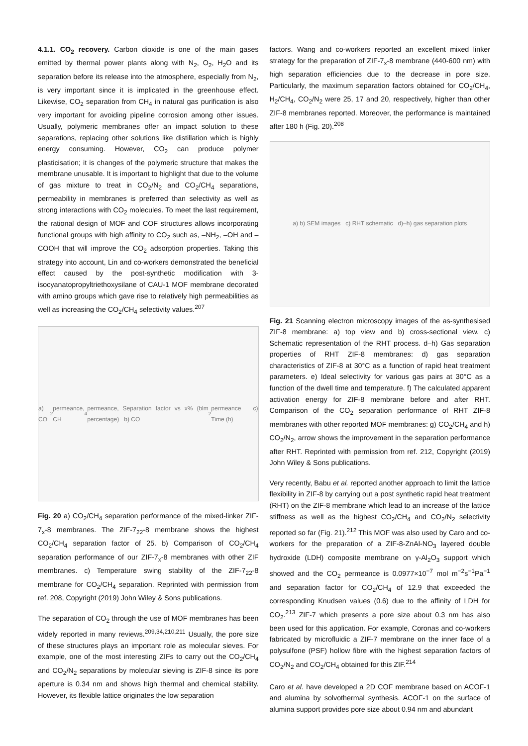4.1.1. CO<sub>2</sub> recovery. Carbon dioxide is one of the main gases emitted by thermal power plants along with N<sub>2</sub>, O<sub>2</sub>, H<sub>2</sub>O and its separation before its release into the atmosphere, especially from N<sub>2</sub>, is very important since it is implicated in the greenhouse effect. Likewise, CO<sub>2</sub> separation from CH<sub>4</sub> in natural gas purification is also very important for avoiding pipeline corrosion among other issues. Usually, polymeric membranes offer an impact solution to these separations, replacing other solutions like distillation which is highly energy consuming. However, CO<sub>2</sub> can produce polymer plasticisation; it is changes of the polymeric structure that makes the membrane unusable. It is important to highlight that due to the volume of gas mixture to treat in CO<sub>2</sub>/N<sub>2</sub> and CO<sub>2</sub>/CH<sub>4</sub> separations, permeability in membranes is preferred than selectivity as well as strong interactions with CO<sub>2</sub> molecules. To meet the last requirement, the rational design of MOF and COF structures allows incorporating functional groups with high affinity to CO<sub>2</sub> such as, –NH<sub>2</sub>, –OH and –COOH that will improve the CO<sub>2</sub> adsorption properties. Taking this strategy into account, Lin and co-workers demonstrated the beneficial effect caused by the post-synthetic modification with 3-isocyanatopropyltriethoxysilane of CAU-1 MOF membrane decorated with amino groups which gave rise to relatively high permeabilities as well as increasing the CO<sub>2</sub>/CH<sub>4</sub> selectivity values.<sup>207</sup>
a) CO<sub>2</sub> permeance, CH<sub>4</sub> permeance, Separation factor vs x% (blm percentage) b) CO<sub>2</sub> permeance c) Time (h)
Fig. 20 a) CO<sub>2</sub>/CH<sub>4</sub> separation performance of the mixed-linker ZIF-7<sub>x</sub>-8 membranes. The ZIF-7<sub>22</sub>-8 membrane shows the highest CO<sub>2</sub>/CH<sub>4</sub> separation factor of 25. b) Comparison of CO<sub>2</sub>/CH<sub>4</sub> separation performance of our ZIF-7<sub>x</sub>-8 membranes with other ZIF membranes. c) Temperature swing stability of the ZIF-7<sub>22</sub>-8 membrane for CO<sub>2</sub>/CH<sub>4</sub> separation. Reprinted with permission from ref. 208, Copyright (2019) John Wiley & Sons publications.
The separation of CO<sub>2</sub> through the use of MOF membranes has been widely reported in many reviews.<sup>209,34,210,211</sup> Usually, the pore size of these structures plays an important role as molecular sieves. For example, one of the most interesting ZIFs to carry out the CO<sub>2</sub>/CH<sub>4</sub> and CO<sub>2</sub>/N<sub>2</sub> separations by molecular sieving is ZIF-8 since its pore aperture is 0.34 nm and shows high thermal and chemical stability. However, its flexible lattice originates the low separation
factors. Wang and co-workers reported an excellent mixed linker strategy for the preparation of ZIF-7<sub>x</sub>-8 membrane (440-600 nm) with high separation efficiencies due to the decrease in pore size. Particularly, the maximum separation factors obtained for CO<sub>2</sub>/CH<sub>4</sub>, H<sub>2</sub>/CH<sub>4</sub>, CO<sub>2</sub>/N<sub>2</sub> were 25, 17 and 20, respectively, higher than other ZIF-8 membranes reported. Moreover, the performance is maintained after 180 h (Fig. 20).<sup>208</sup>
a) b) SEM images c) RHT schematic d)–h) gas separation plots
Fig. 21 Scanning electron microscopy images of the as-synthesised ZIF-8 membrane: a) top view and b) cross-sectional view. c) Schematic representation of the RHT process. d–h) Gas separation properties of RHT ZIF-8 membranes: d) gas separation characteristics of ZIF-8 at 30°C as a function of rapid heat treatment parameters. e) Ideal selectivity for various gas pairs at 30°C as a function of the dwell time and temperature. f) The calculated apparent activation energy for ZIF-8 membrane before and after RHT. Comparison of the CO<sub>2</sub> separation performance of RHT ZIF-8 membranes with other reported MOF membranes: g) CO<sub>2</sub>/CH<sub>4</sub> and h) CO<sub>2</sub>/N<sub>2</sub>, arrow shows the improvement in the separation performance after RHT. Reprinted with permission from ref. 212, Copyright (2019) John Wiley & Sons publications.
Very recently, Babu et al. reported another approach to limit the lattice flexibility in ZIF-8 by carrying out a post synthetic rapid heat treatment (RHT) on the ZIF-8 membrane which lead to an increase of the lattice stiffness as well as the highest CO<sub>2</sub>/CH<sub>4</sub> and CO<sub>2</sub>/N<sub>2</sub> selectivity reported so far (Fig. 21).<sup>212</sup> This MOF was also used by Caro and co-workers for the preparation of a ZIF-8-ZnAl-NO<sub>3</sub> layered double hydroxide (LDH) composite membrane on γ-Al<sub>2</sub>O<sub>3</sub> support which showed and the CO<sub>2</sub> permeance is 0.0977×10<sup>−7</sup> mol m<sup>−2</sup>s<sup>−1</sup>Pa<sup>−1</sup> and separation factor for CO<sub>2</sub>/CH<sub>4</sub> of 12.9 that exceeded the corresponding Knudsen values (0.6) due to the affinity of LDH for CO<sub>2</sub>.<sup>213</sup> ZIF-7 which presents a pore size about 0.3 nm has also been used for this application. For example, Coronas and co-workers fabricated by microfluidic a ZIF-7 membrane on the inner face of a polysulfone (PSF) hollow fibre with the highest separation factors of CO<sub>2</sub>/N<sub>2</sub> and CO<sub>2</sub>/CH<sub>4</sub> obtained for this ZIF.<sup>214</sup>
Caro et al. have developed a 2D COF membrane based on ACOF-1 and alumina by solvothermal synthesis. ACOF-1 on the surface of alumina support provides pore size about 0.94 nm and abundant